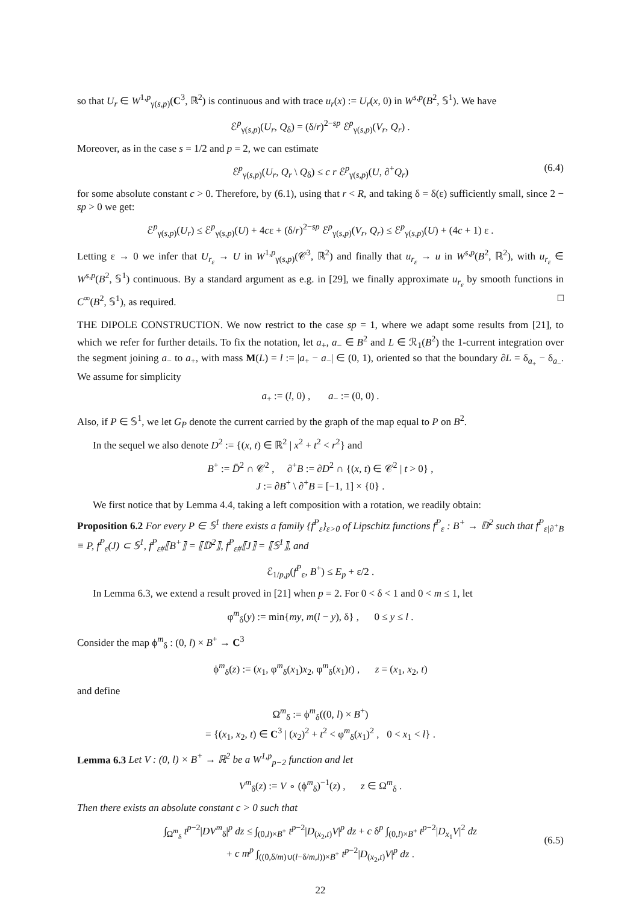so that U<sub>r</sub> ∈ W<sup>1,p</sup><sub>γ(s,p)</sub>(C<sup>3</sup>, ℝ<sup>2</sup>) is continuous and with trace u<sub>r</sub>(x) := U<sub>r</sub>(x, 0) in W<sup>s,p</sup>(B<sup>2</sup>, 𝕊<sup>1</sup>). We have
ℰ<sup>p</sup><sub>γ(s,p)</sub>(U<sub>r</sub>, Q<sub>δ</sub>) = (δ/r)<sup>2−sp</sup> ℰ<sup>p</sup><sub>γ(s,p)</sub>(V<sub>r</sub>, Q<sub>r</sub>) .
Moreover, as in the case s = 1/2 and p = 2, we can estimate
ℰ<sup>p</sup><sub>γ(s,p)</sub>(U<sub>r</sub>, Q<sub>r</sub> \ Q<sub>δ</sub>) ≤ c r ℰ<sup>p</sup><sub>γ(s,p)</sub>(U, ∂<sup>+</sup>Q<sub>r</sub>) (6.4)
for some absolute constant c > 0. Therefore, by (6.1), using that r < R, and taking δ = δ(ε) sufficiently small, since 2 − sp > 0 we get:
ℰ<sup>p</sup><sub>γ(s,p)</sub>(U<sub>r</sub>) ≤ ℰ<sup>p</sup><sub>γ(s,p)</sub>(U) + 4cε + (δ/r)<sup>2−sp</sup> ℰ<sup>p</sup><sub>γ(s,p)</sub>(V<sub>r</sub>, Q<sub>r</sub>) ≤ ℰ<sup>p</sup><sub>γ(s,p)</sub>(U) + (4c + 1) ε .
Letting ε → 0 we infer that U<sub>r<sub>ε</sub></sub> → U in W<sup>1,p</sup><sub>γ(s,p)</sub>(𝒞<sup>3</sup>, ℝ<sup>2</sup>) and finally that u<sub>r<sub>ε</sub></sub> → u in W<sup>s,p</sup>(B<sup>2</sup>, ℝ<sup>2</sup>), with u<sub>r<sub>ε</sub></sub> ∈ W<sup>s,p</sup>(B<sup>2</sup>, 𝕊<sup>1</sup>) continuous. By a standard argument as e.g. in [29], we finally approximate u<sub>r<sub>ε</sub></sub> by smooth functions in C<sup>∞</sup>(B<sup>2</sup>, 𝕊<sup>1</sup>), as required. □
THE DIPOLE CONSTRUCTION. We now restrict to the case sp = 1, where we adapt some results from [21], to which we refer for further details. To fix the notation, let a<sub>+</sub>, a<sub>−</sub> ∈ B<sup>2</sup> and L ∈ ℛ<sub>1</sub>(B<sup>2</sup>) the 1-current integration over the segment joining a<sub>−</sub> to a<sub>+</sub>, with mass M(L) = l := |a<sub>+</sub> − a<sub>−</sub>| ∈ (0, 1), oriented so that the boundary ∂L = δ<sub>a<sub>+</sub></sub> − δ<sub>a<sub>−</sub></sub>. We assume for simplicity
a<sub>+</sub> := (l, 0) , a<sub>−</sub> := (0, 0) .
Also, if P ∈ 𝕊<sup>1</sup>, we let G<sub>P</sub> denote the current carried by the graph of the map equal to P on B<sup>2</sup>.
In the sequel we also denote D<sup>2</sup> := {(x, t) ∈ ℝ<sup>2</sup> | x<sup>2</sup> + t<sup>2</sup> < r<sup>2</sup>} and
B<sup>+</sup> := D̄<sup>2</sup> ∩ 𝒞<sup>2</sup> , ∂<sup>+</sup>B := ∂D<sup>2</sup> ∩ {(x, t) ∈ 𝒞<sup>2</sup> | t > 0} ,
J := ∂B<sup>+</sup> \ ∂<sup>+</sup>B = [−1, 1] × {0} .
We first notice that by Lemma 4.4, taking a left composition with a rotation, we readily obtain:
Proposition 6.2 For every P ∈ 𝕊<sup>1</sup> there exists a family {f<sup>P</sup><sub>ε</sub>}<sub>ε>0</sub> of Lipschitz functions f<sup>P</sup><sub>ε</sub> : B<sup>+</sup> → 𝔻<sup>2</sup> such that f<sup>P</sup><sub>ε|∂<sup>+</sup>B</sub> ≡ P, f<sup>P</sup><sub>ε</sub>(J) ⊂ 𝕊<sup>1</sup>, f<sup>P</sup><sub>ε#</sub>⟦B<sup>+</sup>⟧ = ⟦𝔻<sup>2</sup>⟧, f<sup>P</sup><sub>ε#</sub>⟦J⟧ = ⟦𝕊<sup>1</sup>⟧, and
ℰ<sub>1/p,p</sub>(f<sup>P</sup><sub>ε</sub>, B<sup>+</sup>) ≤ E<sub>p</sub> + ε/2 .
In Lemma 6.3, we extend a result proved in [21] when p = 2. For 0 < δ < 1 and 0 < m ≤ 1, let
φ<sup>m</sup><sub>δ</sub>(y) := min{my, m(l − y), δ} , 0 ≤ y ≤ l .
Consider the map ϕ<sup>m</sup><sub>δ</sub> : (0, l) × B<sup>+</sup> → C<sup>3</sup>
ϕ<sup>m</sup><sub>δ</sub>(z) := (x<sub>1</sub>, φ<sup>m</sup><sub>δ</sub>(x<sub>1</sub>)x<sub>2</sub>, φ<sup>m</sup><sub>δ</sub>(x<sub>1</sub>)t) , z = (x<sub>1</sub>, x<sub>2</sub>, t)
and define
Ω<sup>m</sup><sub>δ</sub> := ϕ<sup>m</sup><sub>δ</sub>((0, l) × B<sup>+</sup>)
= {(x<sub>1</sub>, x<sub>2</sub>, t) ∈ C<sup>3</sup> | (x<sub>2</sub>)<sup>2</sup> + t<sup>2</sup> < φ<sup>m</sup><sub>δ</sub>(x<sub>1</sub>)<sup>2</sup> , 0 < x<sub>1</sub> < l} .
Lemma 6.3 Let V : (0, l) × B<sup>+</sup> → ℝ<sup>2</sup> be a W<sup>1,p</sup><sub>p−2</sub> function and let
V<sup>m</sup><sub>δ</sub>(z) := V ∘ (ϕ<sup>m</sup><sub>δ</sub>)<sup>−1</sup>(z) , z ∈ Ω<sup>m</sup><sub>δ</sub> .
Then there exists an absolute constant c > 0 such that
∫<sub>Ω<sup>m</sup><sub>δ</sub></sub> t<sup>p−2</sup>|DV<sup>m</sup><sub>δ</sub>|<sup>p</sup> dz ≤ ∫<sub>(0,l)×B<sup>+</sup></sub> t<sup>p−2</sup>|D<sub>(x<sub>2</sub>,t)</sub>V|<sup>p</sup> dz + c δ<sup>p</sup> ∫<sub>(0,l)×B<sup>+</sup></sub> t<sup>p−2</sup>|D<sub>x<sub>1</sub></sub>V|<sup>2</sup> dz
+ c m<sup>p</sup> ∫<sub>((0,δ/m)∪(l−δ/m,l))×B<sup>+</sup></sub> t<sup>p−2</sup>|D<sub>(x<sub>2</sub>,t)</sub>V|<sup>p</sup> dz .
(6.5)
22